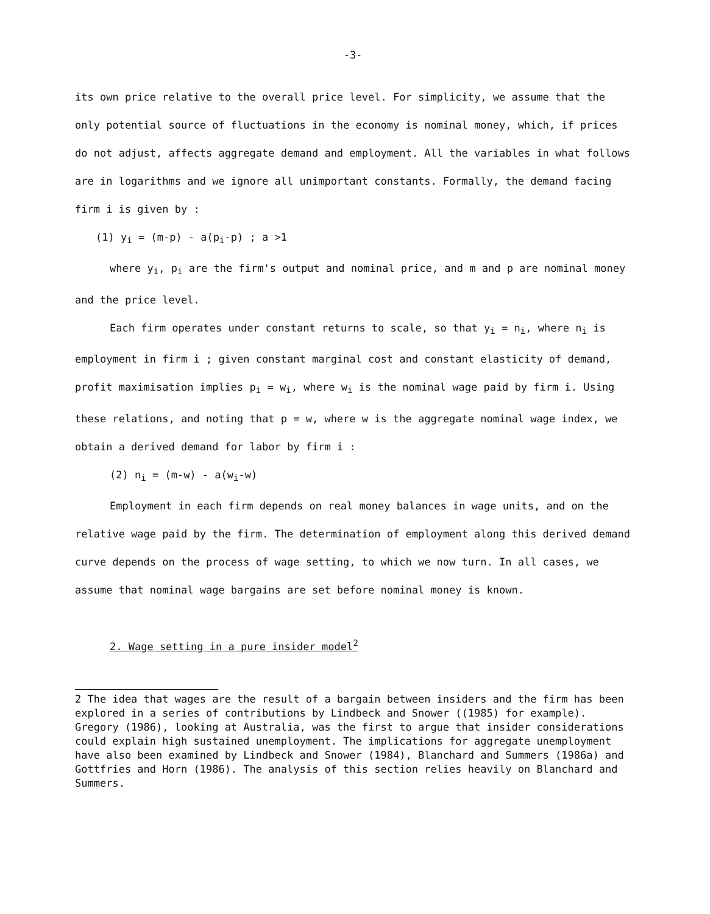-3-
its own price relative to the overall price level. For simplicity, we assume that the only potential source of fluctuations in the economy is nominal money, which, if prices do not adjust, affects aggregate demand and employment. All the variables in what follows are in logarithms and we ignore all unimportant constants. Formally, the demand facing firm i is given by :
(1) y<sub>i</sub> = (m-p) - a(p<sub>i</sub>-p) ; a >1
where y<sub>i</sub>, p<sub>i</sub> are the firm's output and nominal price, and m and p are nominal money and the price level.
Each firm operates under constant returns to scale, so that y<sub>i</sub> = n<sub>i</sub>, where n<sub>i</sub> is employment in firm i ; given constant marginal cost and constant elasticity of demand, profit maximisation implies p<sub>i</sub> = w<sub>i</sub>, where w<sub>i</sub> is the nominal wage paid by firm i. Using these relations, and noting that p = w, where w is the aggregate nominal wage index, we obtain a derived demand for labor by firm i :
(2) n<sub>i</sub> = (m-w) - a(w<sub>i</sub>-w)
Employment in each firm depends on real money balances in wage units, and on the relative wage paid by the firm. The determination of employment along this derived demand curve depends on the process of wage setting, to which we now turn. In all cases, we assume that nominal wage bargains are set before nominal money is known.
2. Wage setting in a pure insider model<sup>2</sup>
2 The idea that wages are the result of a bargain between insiders and the firm has been explored in a series of contributions by Lindbeck and Snower ((1985) for example). Gregory (1986), looking at Australia, was the first to argue that insider considerations could explain high sustained unemployment. The implications for aggregate unemployment have also been examined by Lindbeck and Snower (1984), Blanchard and Summers (1986a) and Gottfries and Horn (1986). The analysis of this section relies heavily on Blanchard and Summers.